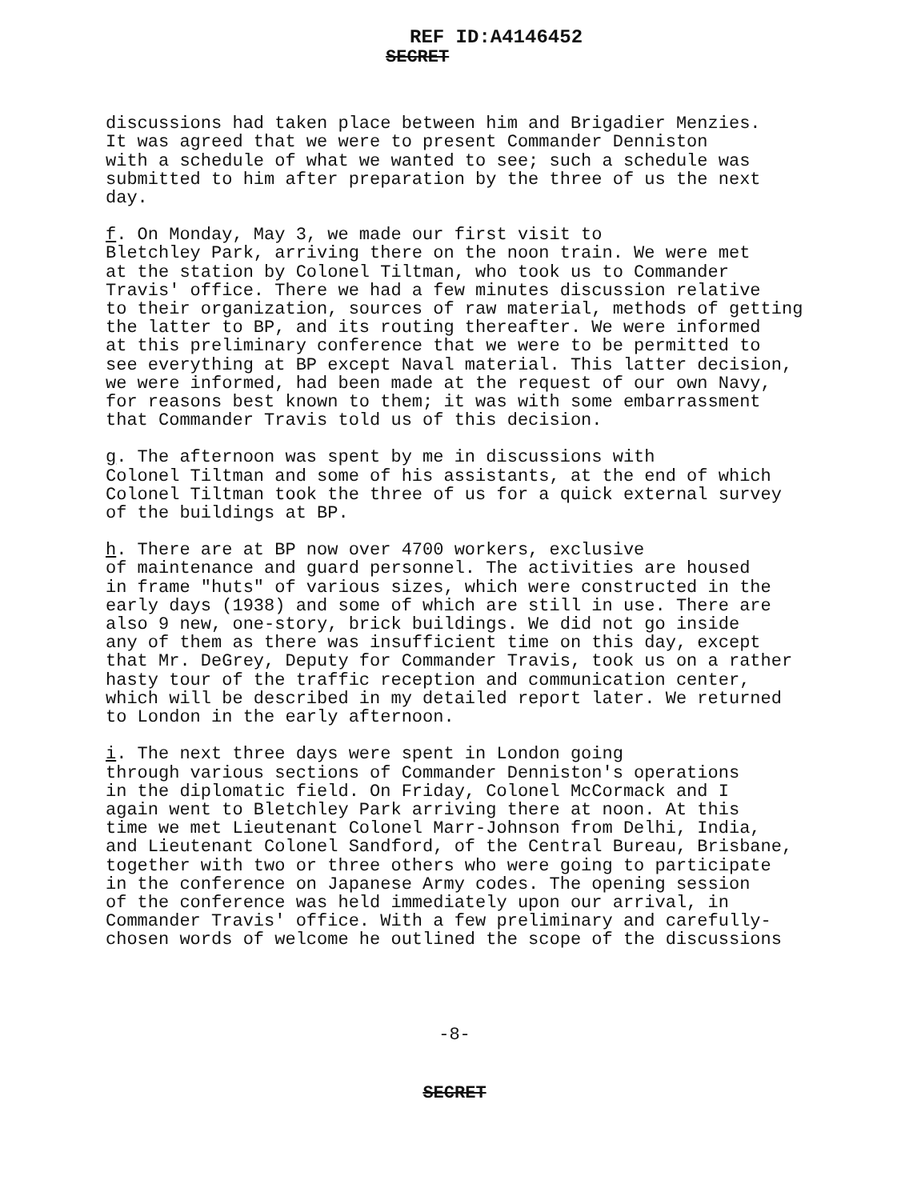REF ID:A4146452
SECRET
discussions had taken place between him and Brigadier Menzies. It was agreed that we were to present Commander Denniston with a schedule of what we wanted to see; such a schedule was submitted to him after preparation by the three of us the next day.
f. On Monday, May 3, we made our first visit to Bletchley Park, arriving there on the noon train. We were met at the station by Colonel Tiltman, who took us to Commander Travis' office. There we had a few minutes discussion relative to their organization, sources of raw material, methods of getting the latter to BP, and its routing thereafter. We were informed at this preliminary conference that we were to be permitted to see everything at BP except Naval material. This latter decision, we were informed, had been made at the request of our own Navy, for reasons best known to them; it was with some embarrassment that Commander Travis told us of this decision.
g. The afternoon was spent by me in discussions with Colonel Tiltman and some of his assistants, at the end of which Colonel Tiltman took the three of us for a quick external survey of the buildings at BP.
h. There are at BP now over 4700 workers, exclusive of maintenance and guard personnel. The activities are housed in frame "huts" of various sizes, which were constructed in the early days (1938) and some of which are still in use. There are also 9 new, one-story, brick buildings. We did not go inside any of them as there was insufficient time on this day, except that Mr. DeGrey, Deputy for Commander Travis, took us on a rather hasty tour of the traffic reception and communication center, which will be described in my detailed report later. We returned to London in the early afternoon.
i. The next three days were spent in London going through various sections of Commander Denniston's operations in the diplomatic field. On Friday, Colonel McCormack and I again went to Bletchley Park arriving there at noon. At this time we met Lieutenant Colonel Marr-Johnson from Delhi, India, and Lieutenant Colonel Sandford, of the Central Bureau, Brisbane, together with two or three others who were going to participate in the conference on Japanese Army codes. The opening session of the conference was held immediately upon our arrival, in Commander Travis' office. With a few preliminary and carefully- chosen words of welcome he outlined the scope of the discussions
-8-
SECRET